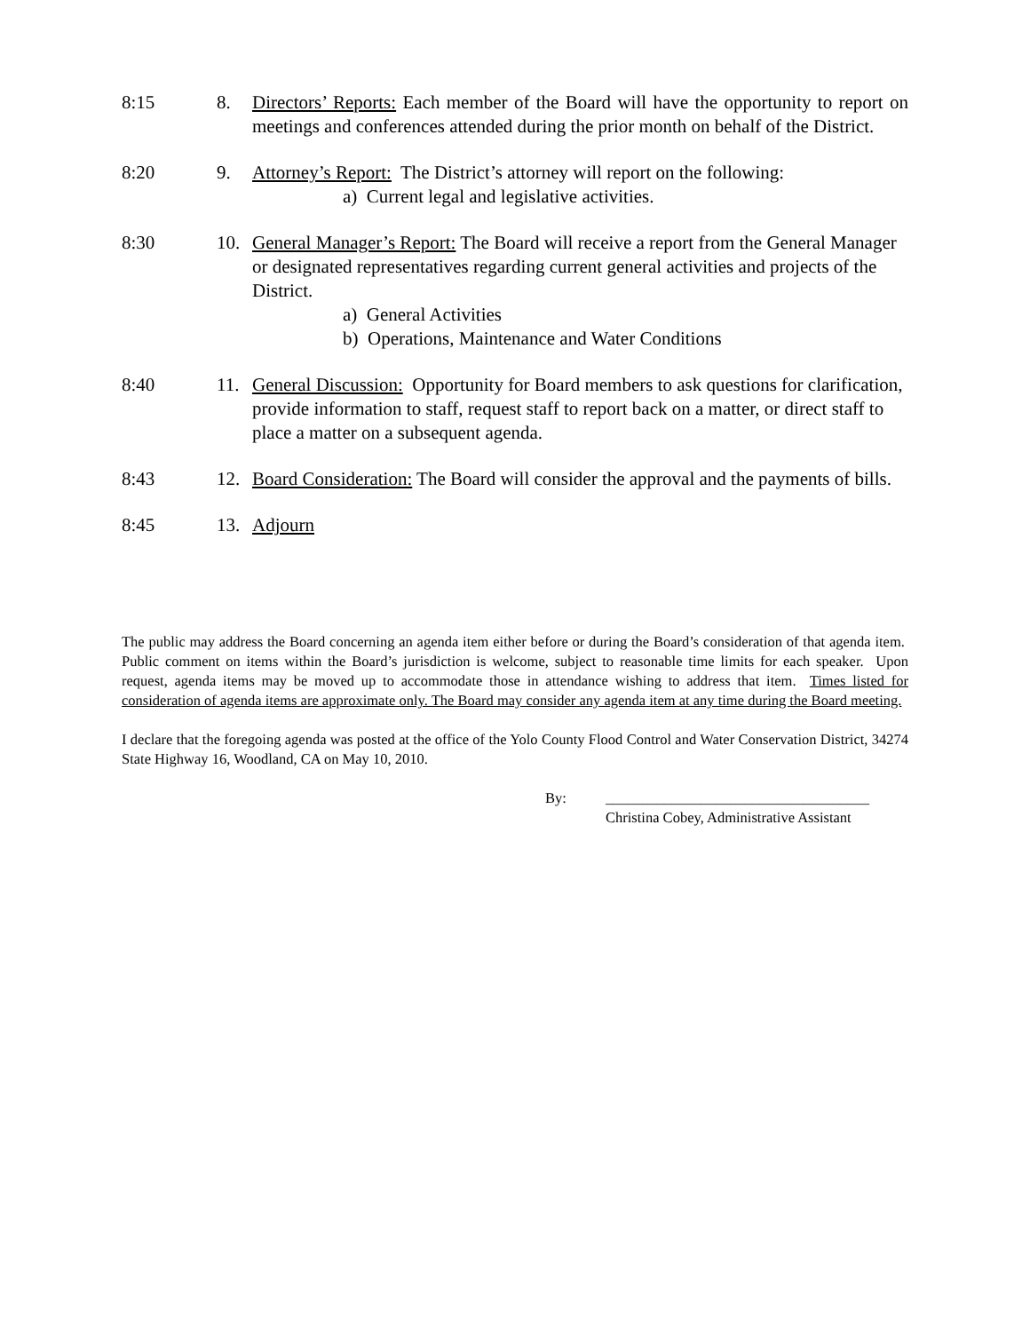8:15 8. Directors’ Reports: Each member of the Board will have the opportunity to report on meetings and conferences attended during the prior month on behalf of the District.
8:20 9. Attorney’s Report: The District’s attorney will report on the following:
a) Current legal and legislative activities.
8:30 10. General Manager’s Report: The Board will receive a report from the General Manager or designated representatives regarding current general activities and projects of the District.
a) General Activities
b) Operations, Maintenance and Water Conditions
8:40 11. General Discussion: Opportunity for Board members to ask questions for clarification, provide information to staff, request staff to report back on a matter, or direct staff to place a matter on a subsequent agenda.
8:43 12. Board Consideration: The Board will consider the approval and the payments of bills.
8:45 13. Adjourn
The public may address the Board concerning an agenda item either before or during the Board’s consideration of that agenda item. Public comment on items within the Board’s jurisdiction is welcome, subject to reasonable time limits for each speaker. Upon request, agenda items may be moved up to accommodate those in attendance wishing to address that item. Times listed for consideration of agenda items are approximate only. The Board may consider any agenda item at any time during the Board meeting.
I declare that the foregoing agenda was posted at the office of the Yolo County Flood Control and Water Conservation District, 34274 State Highway 16, Woodland, CA on May 10, 2010.
By: ____________________________________
Christina Cobey, Administrative Assistant